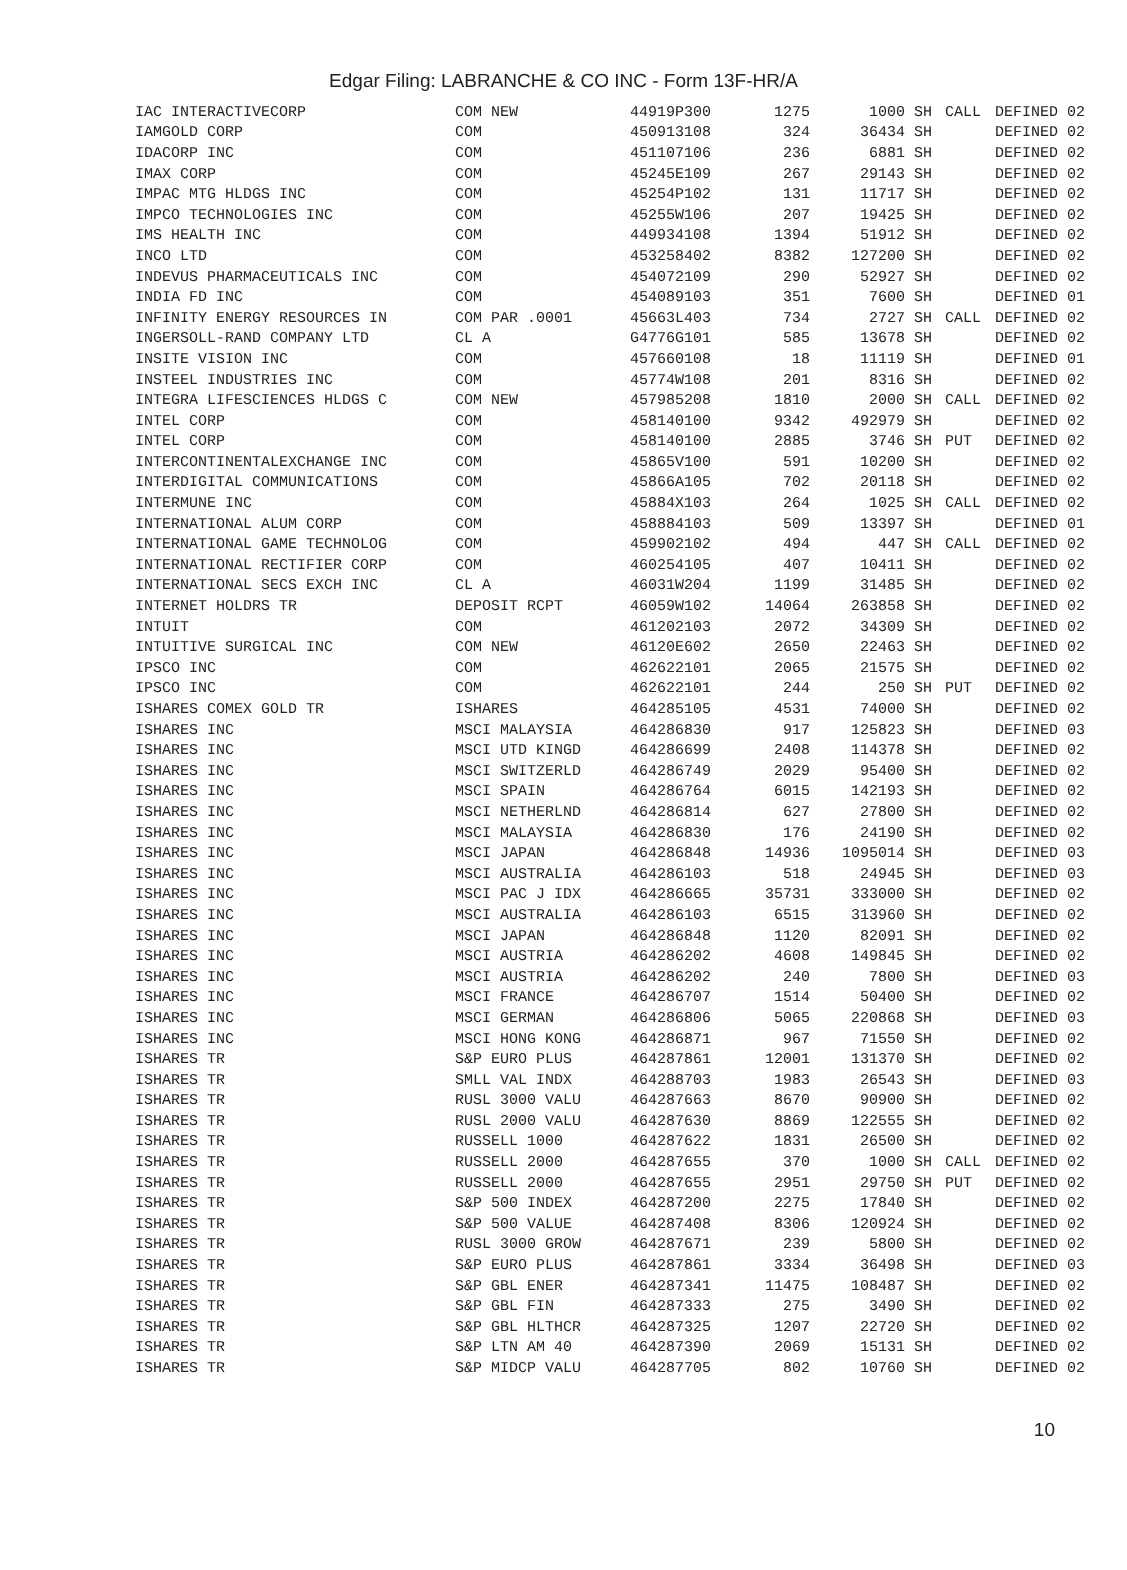Edgar Filing: LABRANCHE & CO INC - Form 13F-HR/A
| IAC INTERACTIVECORP | COM NEW | 44919P300 | 1275 | 1000 | SH | CALL | DEFINED 02 |
| IAMGOLD CORP | COM | 450913108 | 324 | 36434 | SH | | DEFINED 02 |
| IDACORP INC | COM | 451107106 | 236 | 6881 | SH | | DEFINED 02 |
| IMAX CORP | COM | 45245E109 | 267 | 29143 | SH | | DEFINED 02 |
| IMPAC MTG HLDGS INC | COM | 45254P102 | 131 | 11717 | SH | | DEFINED 02 |
| IMPCO TECHNOLOGIES INC | COM | 45255W106 | 207 | 19425 | SH | | DEFINED 02 |
| IMS HEALTH INC | COM | 449934108 | 1394 | 51912 | SH | | DEFINED 02 |
| INCO LTD | COM | 453258402 | 8382 | 127200 | SH | | DEFINED 02 |
| INDEVUS PHARMACEUTICALS INC | COM | 454072109 | 290 | 52927 | SH | | DEFINED 02 |
| INDIA FD INC | COM | 454089103 | 351 | 7600 | SH | | DEFINED 01 |
| INFINITY ENERGY RESOURCES IN | COM PAR .0001 | 45663L403 | 734 | 2727 | SH | CALL | DEFINED 02 |
| INGERSOLL-RAND COMPANY LTD | CL A | G4776G101 | 585 | 13678 | SH | | DEFINED 02 |
| INSITE VISION INC | COM | 457660108 | 18 | 11119 | SH | | DEFINED 01 |
| INSTEEL INDUSTRIES INC | COM | 45774W108 | 201 | 8316 | SH | | DEFINED 02 |
| INTEGRA LIFESCIENCES HLDGS C | COM NEW | 457985208 | 1810 | 2000 | SH | CALL | DEFINED 02 |
| INTEL CORP | COM | 458140100 | 9342 | 492979 | SH | | DEFINED 02 |
| INTEL CORP | COM | 458140100 | 2885 | 3746 | SH | PUT | DEFINED 02 |
| INTERCONTINENTALEXCHANGE INC | COM | 45865V100 | 591 | 10200 | SH | | DEFINED 02 |
| INTERDIGITAL COMMUNICATIONS | COM | 45866A105 | 702 | 20118 | SH | | DEFINED 02 |
| INTERMUNE INC | COM | 45884X103 | 264 | 1025 | SH | CALL | DEFINED 02 |
| INTERNATIONAL ALUM CORP | COM | 458884103 | 509 | 13397 | SH | | DEFINED 01 |
| INTERNATIONAL GAME TECHNOLOG | COM | 459902102 | 494 | 447 | SH | CALL | DEFINED 02 |
| INTERNATIONAL RECTIFIER CORP | COM | 460254105 | 407 | 10411 | SH | | DEFINED 02 |
| INTERNATIONAL SECS EXCH INC | CL A | 46031W204 | 1199 | 31485 | SH | | DEFINED 02 |
| INTERNET HOLDRS TR | DEPOSIT RCPT | 46059W102 | 14064 | 263858 | SH | | DEFINED 02 |
| INTUIT | COM | 461202103 | 2072 | 34309 | SH | | DEFINED 02 |
| INTUITIVE SURGICAL INC | COM NEW | 46120E602 | 2650 | 22463 | SH | | DEFINED 02 |
| IPSCO INC | COM | 462622101 | 2065 | 21575 | SH | | DEFINED 02 |
| IPSCO INC | COM | 462622101 | 244 | 250 | SH | PUT | DEFINED 02 |
| ISHARES COMEX GOLD TR | ISHARES | 464285105 | 4531 | 74000 | SH | | DEFINED 02 |
| ISHARES INC | MSCI MALAYSIA | 464286830 | 917 | 125823 | SH | | DEFINED 03 |
| ISHARES INC | MSCI UTD KINGD | 464286699 | 2408 | 114378 | SH | | DEFINED 02 |
| ISHARES INC | MSCI SWITZERLD | 464286749 | 2029 | 95400 | SH | | DEFINED 02 |
| ISHARES INC | MSCI SPAIN | 464286764 | 6015 | 142193 | SH | | DEFINED 02 |
| ISHARES INC | MSCI NETHERLND | 464286814 | 627 | 27800 | SH | | DEFINED 02 |
| ISHARES INC | MSCI MALAYSIA | 464286830 | 176 | 24190 | SH | | DEFINED 02 |
| ISHARES INC | MSCI JAPAN | 464286848 | 14936 | 1095014 | SH | | DEFINED 03 |
| ISHARES INC | MSCI AUSTRALIA | 464286103 | 518 | 24945 | SH | | DEFINED 03 |
| ISHARES INC | MSCI PAC J IDX | 464286665 | 35731 | 333000 | SH | | DEFINED 02 |
| ISHARES INC | MSCI AUSTRALIA | 464286103 | 6515 | 313960 | SH | | DEFINED 02 |
| ISHARES INC | MSCI JAPAN | 464286848 | 1120 | 82091 | SH | | DEFINED 02 |
| ISHARES INC | MSCI AUSTRIA | 464286202 | 4608 | 149845 | SH | | DEFINED 02 |
| ISHARES INC | MSCI AUSTRIA | 464286202 | 240 | 7800 | SH | | DEFINED 03 |
| ISHARES INC | MSCI FRANCE | 464286707 | 1514 | 50400 | SH | | DEFINED 02 |
| ISHARES INC | MSCI GERMAN | 464286806 | 5065 | 220868 | SH | | DEFINED 03 |
| ISHARES INC | MSCI HONG KONG | 464286871 | 967 | 71550 | SH | | DEFINED 02 |
| ISHARES TR | S&P EURO PLUS | 464287861 | 12001 | 131370 | SH | | DEFINED 02 |
| ISHARES TR | SMLL VAL INDX | 464288703 | 1983 | 26543 | SH | | DEFINED 03 |
| ISHARES TR | RUSL 3000 VALU | 464287663 | 8670 | 90900 | SH | | DEFINED 02 |
| ISHARES TR | RUSL 2000 VALU | 464287630 | 8869 | 122555 | SH | | DEFINED 02 |
| ISHARES TR | RUSSELL 1000 | 464287622 | 1831 | 26500 | SH | | DEFINED 02 |
| ISHARES TR | RUSSELL 2000 | 464287655 | 370 | 1000 | SH | CALL | DEFINED 02 |
| ISHARES TR | RUSSELL 2000 | 464287655 | 2951 | 29750 | SH | PUT | DEFINED 02 |
| ISHARES TR | S&P 500 INDEX | 464287200 | 2275 | 17840 | SH | | DEFINED 02 |
| ISHARES TR | S&P 500 VALUE | 464287408 | 8306 | 120924 | SH | | DEFINED 02 |
| ISHARES TR | RUSL 3000 GROW | 464287671 | 239 | 5800 | SH | | DEFINED 02 |
| ISHARES TR | S&P EURO PLUS | 464287861 | 3334 | 36498 | SH | | DEFINED 03 |
| ISHARES TR | S&P GBL ENER | 464287341 | 11475 | 108487 | SH | | DEFINED 02 |
| ISHARES TR | S&P GBL FIN | 464287333 | 275 | 3490 | SH | | DEFINED 02 |
| ISHARES TR | S&P GBL HLTHCR | 464287325 | 1207 | 22720 | SH | | DEFINED 02 |
| ISHARES TR | S&P LTN AM 40 | 464287390 | 2069 | 15131 | SH | | DEFINED 02 |
| ISHARES TR | S&P MIDCP VALU | 464287705 | 802 | 10760 | SH | | DEFINED 02 |
10